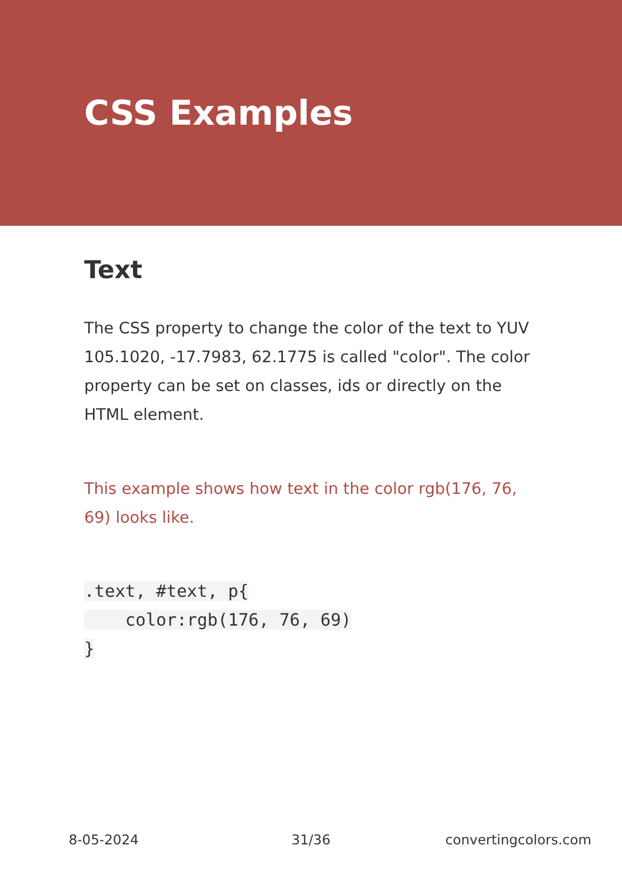CSS Examples
Text
The CSS property to change the color of the text to YUV 105.1020, -17.7983, 62.1775 is called "color". The color property can be set on classes, ids or directly on the HTML element.
This example shows how text in the color rgb(176, 76, 69) looks like.
.text, #text, p{
    color:rgb(176, 76, 69)
}
8-05-2024 31/36 convertingcolors.com